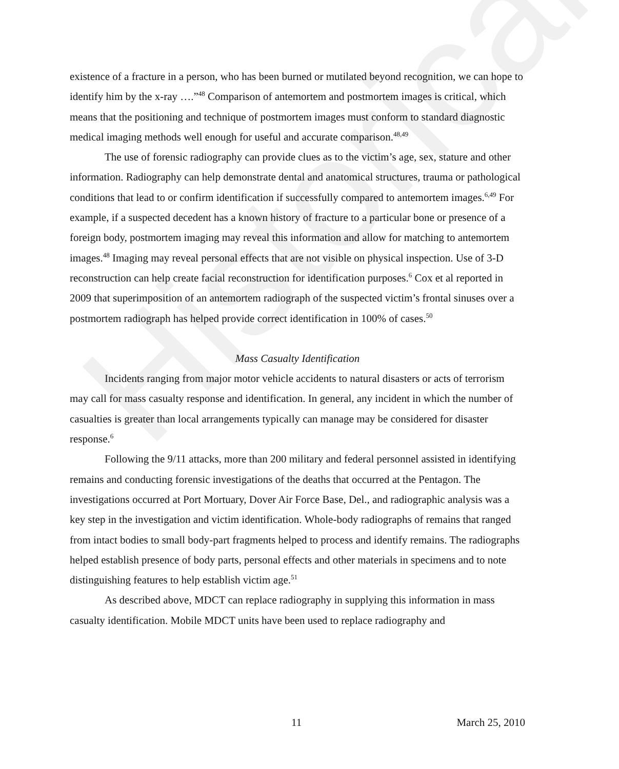Historical
existence of a fracture in a person, who has been burned or mutilated beyond recognition, we can hope to identify him by the x-ray ….”<sup>48</sup> Comparison of antemortem and postmortem images is critical, which means that the positioning and technique of postmortem images must conform to standard diagnostic medical imaging methods well enough for useful and accurate comparison.<sup>48,49</sup>
The use of forensic radiography can provide clues as to the victim’s age, sex, stature and other information. Radiography can help demonstrate dental and anatomical structures, trauma or pathological conditions that lead to or confirm identification if successfully compared to antemortem images.<sup>6,49</sup> For example, if a suspected decedent has a known history of fracture to a particular bone or presence of a foreign body, postmortem imaging may reveal this information and allow for matching to antemortem images.<sup>48</sup> Imaging may reveal personal effects that are not visible on physical inspection. Use of 3-D reconstruction can help create facial reconstruction for identification purposes.<sup>6</sup> Cox et al reported in 2009 that superimposition of an antemortem radiograph of the suspected victim’s frontal sinuses over a postmortem radiograph has helped provide correct identification in 100% of cases.<sup>50</sup>
Mass Casualty Identification
Incidents ranging from major motor vehicle accidents to natural disasters or acts of terrorism may call for mass casualty response and identification. In general, any incident in which the number of casualties is greater than local arrangements typically can manage may be considered for disaster response.<sup>6</sup>
Following the 9/11 attacks, more than 200 military and federal personnel assisted in identifying remains and conducting forensic investigations of the deaths that occurred at the Pentagon. The investigations occurred at Port Mortuary, Dover Air Force Base, Del., and radiographic analysis was a key step in the investigation and victim identification. Whole-body radiographs of remains that ranged from intact bodies to small body-part fragments helped to process and identify remains. The radiographs helped establish presence of body parts, personal effects and other materials in specimens and to note distinguishing features to help establish victim age.<sup>51</sup>
As described above, MDCT can replace radiography in supplying this information in mass casualty identification. Mobile MDCT units have been used to replace radiography and
11 March 25, 2010